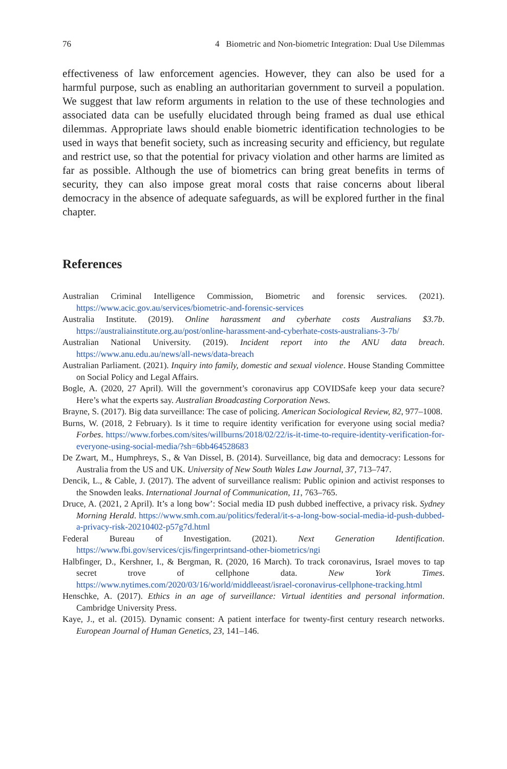76 4 Biometric and Non-biometric Integration: Dual Use Dilemmas
effectiveness of law enforcement agencies. However, they can also be used for a harmful purpose, such as enabling an authoritarian government to surveil a population. We suggest that law reform arguments in relation to the use of these technologies and associated data can be usefully elucidated through being framed as dual use ethical dilemmas. Appropriate laws should enable biometric identification technologies to be used in ways that benefit society, such as increasing security and efficiency, but regulate and restrict use, so that the potential for privacy violation and other harms are limited as far as possible. Although the use of biometrics can bring great benefits in terms of security, they can also impose great moral costs that raise concerns about liberal democracy in the absence of adequate safeguards, as will be explored further in the final chapter.
References
Australian Criminal Intelligence Commission, Biometric and forensic services. (2021). https://www.acic.gov.au/services/biometric-and-forensic-services
Australia Institute. (2019). Online harassment and cyberhate costs Australians $3.7b. https://australiainstitute.org.au/post/online-harassment-and-cyberhate-costs-australians-3-7b/
Australian National University. (2019). Incident report into the ANU data breach. https://www.anu.edu.au/news/all-news/data-breach
Australian Parliament. (2021). Inquiry into family, domestic and sexual violence. House Standing Committee on Social Policy and Legal Affairs.
Bogle, A. (2020, 27 April). Will the government’s coronavirus app COVIDSafe keep your data secure? Here’s what the experts say. Australian Broadcasting Corporation News.
Brayne, S. (2017). Big data surveillance: The case of policing. American Sociological Review, 82, 977–1008.
Burns, W. (2018, 2 February). Is it time to require identity verification for everyone using social media? Forbes. https://www.forbes.com/sites/willburns/2018/02/22/is-it-time-to-require-identity-verification-for-everyone-using-social-media/?sh=6bb464528683
De Zwart, M., Humphreys, S., & Van Dissel, B. (2014). Surveillance, big data and democracy: Lessons for Australia from the US and UK. University of New South Wales Law Journal, 37, 713–747.
Dencik, L., & Cable, J. (2017). The advent of surveillance realism: Public opinion and activist responses to the Snowden leaks. International Journal of Communication, 11, 763–765.
Druce, A. (2021, 2 April). It’s a long bow’: Social media ID push dubbed ineffective, a privacy risk. Sydney Morning Herald. https://www.smh.com.au/politics/federal/it-s-a-long-bow-social-media-id-push-dubbed-a-privacy-risk-20210402-p57g7d.html
Federal Bureau of Investigation. (2021). Next Generation Identification. https://www.fbi.gov/services/cjis/fingerprintsand-other-biometrics/ngi
Halbfinger, D., Kershner, I., & Bergman, R. (2020, 16 March). To track coronavirus, Israel moves to tap secret trove of cellphone data. New York Times. https://www.nytimes.com/2020/03/16/world/middleeast/israel-coronavirus-cellphone-tracking.html
Henschke, A. (2017). Ethics in an age of surveillance: Virtual identities and personal information. Cambridge University Press.
Kaye, J., et al. (2015). Dynamic consent: A patient interface for twenty-first century research networks. European Journal of Human Genetics, 23, 141–146.